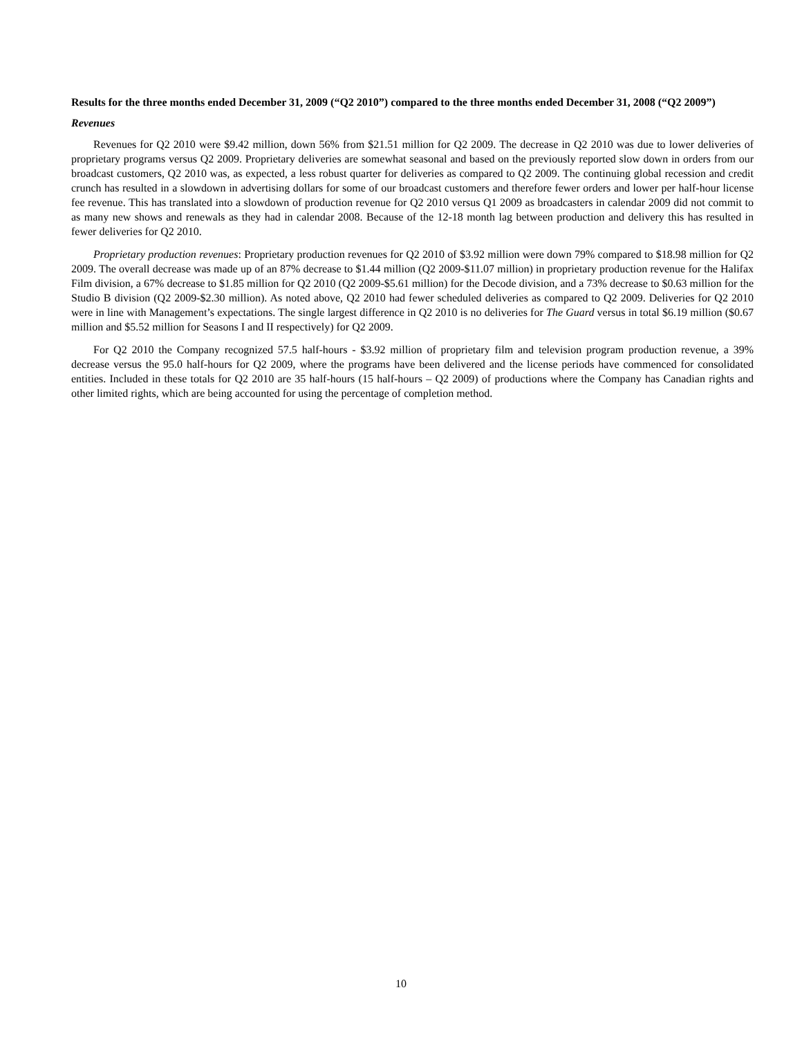Results for the three months ended December 31, 2009 (“Q2 2010”) compared to the three months ended December 31, 2008 (“Q2 2009”)
Revenues
Revenues for Q2 2010 were $9.42 million, down 56% from $21.51 million for Q2 2009. The decrease in Q2 2010 was due to lower deliveries of proprietary programs versus Q2 2009. Proprietary deliveries are somewhat seasonal and based on the previously reported slow down in orders from our broadcast customers, Q2 2010 was, as expected, a less robust quarter for deliveries as compared to Q2 2009. The continuing global recession and credit crunch has resulted in a slowdown in advertising dollars for some of our broadcast customers and therefore fewer orders and lower per half-hour license fee revenue. This has translated into a slowdown of production revenue for Q2 2010 versus Q1 2009 as broadcasters in calendar 2009 did not commit to as many new shows and renewals as they had in calendar 2008. Because of the 12-18 month lag between production and delivery this has resulted in fewer deliveries for Q2 2010.
Proprietary production revenues: Proprietary production revenues for Q2 2010 of $3.92 million were down 79% compared to $18.98 million for Q2 2009. The overall decrease was made up of an 87% decrease to $1.44 million (Q2 2009-$11.07 million) in proprietary production revenue for the Halifax Film division, a 67% decrease to $1.85 million for Q2 2010 (Q2 2009-$5.61 million) for the Decode division, and a 73% decrease to $0.63 million for the Studio B division (Q2 2009-$2.30 million). As noted above, Q2 2010 had fewer scheduled deliveries as compared to Q2 2009. Deliveries for Q2 2010 were in line with Management’s expectations. The single largest difference in Q2 2010 is no deliveries for The Guard versus in total $6.19 million ($0.67 million and $5.52 million for Seasons I and II respectively) for Q2 2009.
For Q2 2010 the Company recognized 57.5 half-hours - $3.92 million of proprietary film and television program production revenue, a 39% decrease versus the 95.0 half-hours for Q2 2009, where the programs have been delivered and the license periods have commenced for consolidated entities. Included in these totals for Q2 2010 are 35 half-hours (15 half-hours – Q2 2009) of productions where the Company has Canadian rights and other limited rights, which are being accounted for using the percentage of completion method.
10